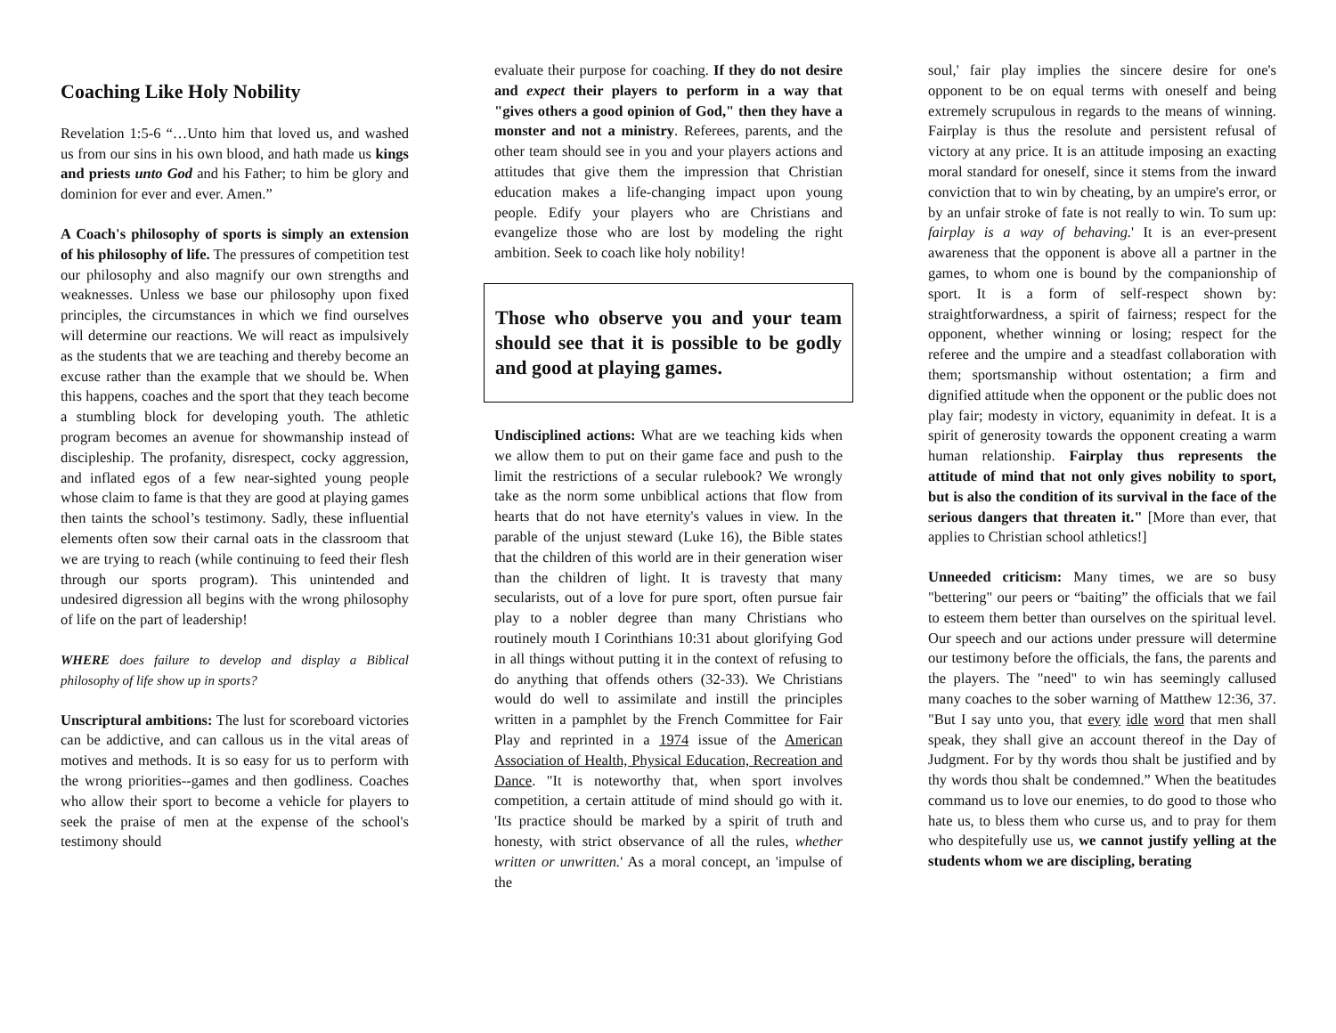Coaching Like Holy Nobility
Revelation 1:5-6 “…Unto him that loved us, and washed us from our sins in his own blood, and hath made us kings and priests unto God and his Father; to him be glory and dominion for ever and ever. Amen.”
A Coach's philosophy of sports is simply an extension of his philosophy of life. The pressures of competition test our philosophy and also magnify our own strengths and weaknesses. Unless we base our philosophy upon fixed principles, the circumstances in which we find ourselves will determine our reactions. We will react as impulsively as the students that we are teaching and thereby become an excuse rather than the example that we should be. When this happens, coaches and the sport that they teach become a stumbling block for developing youth. The athletic program becomes an avenue for showmanship instead of discipleship. The profanity, disrespect, cocky aggression, and inflated egos of a few near-sighted young people whose claim to fame is that they are good at playing games then taints the school’s testimony. Sadly, these influential elements often sow their carnal oats in the classroom that we are trying to reach (while continuing to feed their flesh through our sports program). This unintended and undesired digression all begins with the wrong philosophy of life on the part of leadership!
WHERE does failure to develop and display a Biblical philosophy of life show up in sports?
Unscriptural ambitions: The lust for scoreboard victories can be addictive, and can callous us in the vital areas of motives and methods. It is so easy for us to perform with the wrong priorities--games and then godliness. Coaches who allow their sport to become a vehicle for players to seek the praise of men at the expense of the school's testimony should
evaluate their purpose for coaching. If they do not desire and expect their players to perform in a way that "gives others a good opinion of God," then they have a monster and not a ministry. Referees, parents, and the other team should see in you and your players actions and attitudes that give them the impression that Christian education makes a life-changing impact upon young people. Edify your players who are Christians and evangelize those who are lost by modeling the right ambition. Seek to coach like holy nobility!
Those who observe you and your team should see that it is possible to be godly and good at playing games.
Undisciplined actions: What are we teaching kids when we allow them to put on their game face and push to the limit the restrictions of a secular rulebook? We wrongly take as the norm some unbiblical actions that flow from hearts that do not have eternity's values in view. In the parable of the unjust steward (Luke 16), the Bible states that the children of this world are in their generation wiser than the children of light. It is travesty that many secularists, out of a love for pure sport, often pursue fair play to a nobler degree than many Christians who routinely mouth I Corinthians 10:31 about glorifying God in all things without putting it in the context of refusing to do anything that offends others (32-33). We Christians would do well to assimilate and instill the principles written in a pamphlet by the French Committee for Fair Play and reprinted in a 1974 issue of the American Association of Health, Physical Education, Recreation and Dance. "It is noteworthy that, when sport involves competition, a certain attitude of mind should go with it. 'Its practice should be marked by a spirit of truth and honesty, with strict observance of all the rules, whether written or unwritten.' As a moral concept, an 'impulse of the
soul,' fair play implies the sincere desire for one's opponent to be on equal terms with oneself and being extremely scrupulous in regards to the means of winning. Fairplay is thus the resolute and persistent refusal of victory at any price. It is an attitude imposing an exacting moral standard for oneself, since it stems from the inward conviction that to win by cheating, by an umpire's error, or by an unfair stroke of fate is not really to win. To sum up: fairplay is a way of behaving.' It is an ever-present awareness that the opponent is above all a partner in the games, to whom one is bound by the companionship of sport. It is a form of self-respect shown by: straightforwardness, a spirit of fairness; respect for the opponent, whether winning or losing; respect for the referee and the umpire and a steadfast collaboration with them; sportsmanship without ostentation; a firm and dignified attitude when the opponent or the public does not play fair; modesty in victory, equanimity in defeat. It is a spirit of generosity towards the opponent creating a warm human relationship. Fairplay thus represents the attitude of mind that not only gives nobility to sport, but is also the condition of its survival in the face of the serious dangers that threaten it." [More than ever, that applies to Christian school athletics!]
Unneeded criticism: Many times, we are so busy "bettering" our peers or “baiting” the officials that we fail to esteem them better than ourselves on the spiritual level. Our speech and our actions under pressure will determine our testimony before the officials, the fans, the parents and the players. The "need" to win has seemingly callused many coaches to the sober warning of Matthew 12:36, 37. "But I say unto you, that every idle word that men shall speak, they shall give an account thereof in the Day of Judgment. For by thy words thou shalt be justified and by thy words thou shalt be condemned.” When the beatitudes command us to love our enemies, to do good to those who hate us, to bless them who curse us, and to pray for them who despitefully use us, we cannot justify yelling at the students whom we are discipling, berating